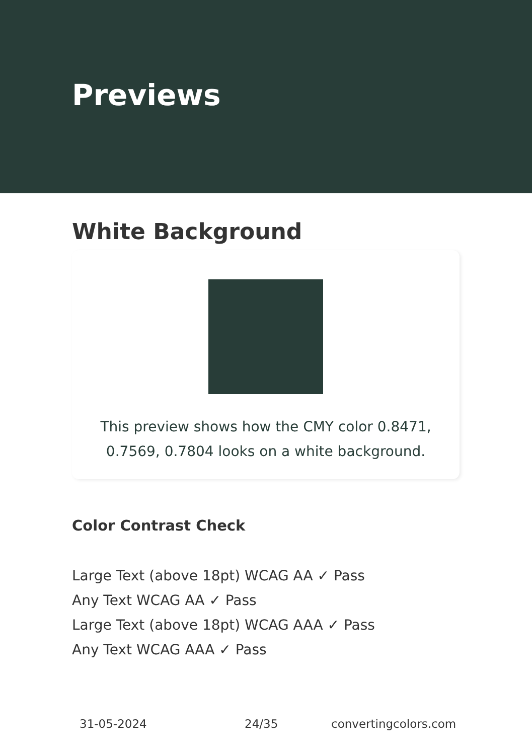Previews
White Background
This preview shows how the CMY color 0.8471, 0.7569, 0.7804 looks on a white background.
Color Contrast Check
Large Text (above 18pt) WCAG AA ✓ Pass
Any Text WCAG AA ✓ Pass
Large Text (above 18pt) WCAG AAA ✓ Pass
Any Text WCAG AAA ✓ Pass
31-05-2024 24/35 convertingcolors.com